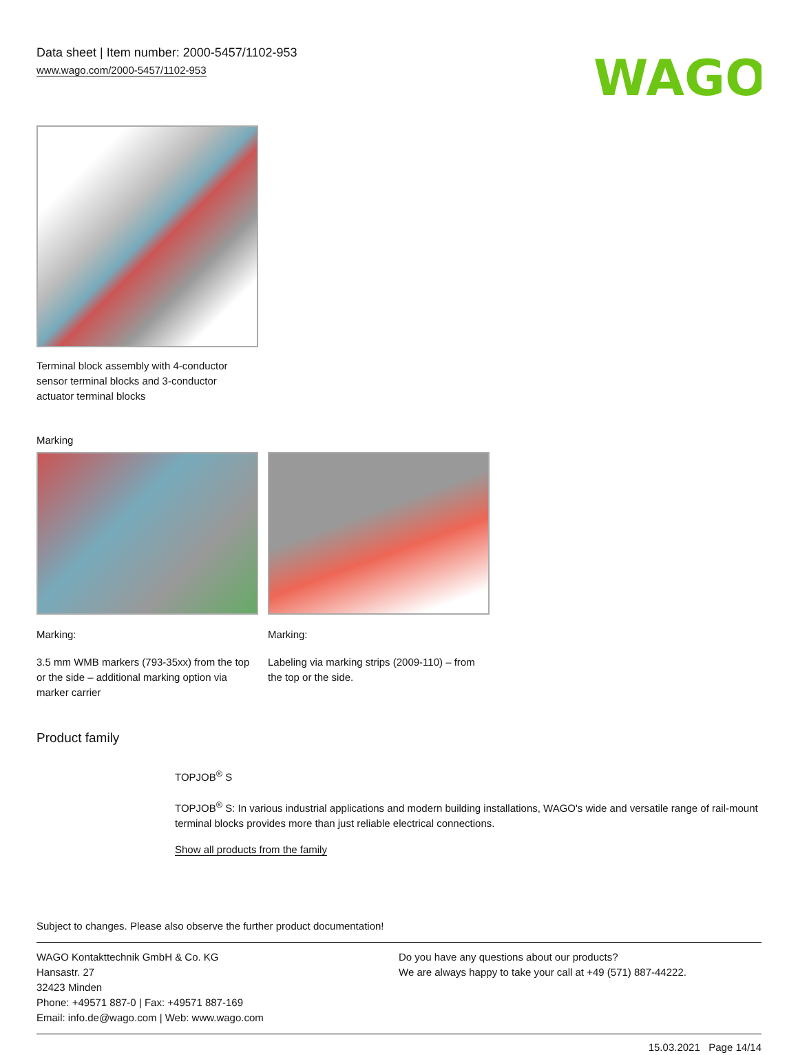Data sheet | Item number: 2000-5457/1102-953
www.wago.com/2000-5457/1102-953
WAGO
Terminal block assembly with 4-conductor sensor terminal blocks and 3-conductor actuator terminal blocks
Marking
Marking:
3.5 mm WMB markers (793-35xx) from the top or the side – additional marking option via marker carrier
Marking:
Labeling via marking strips (2009-110) – from the top or the side.
Product family
TOPJOB<sup>®</sup> S
TOPJOB<sup>®</sup> S: In various industrial applications and modern building installations, WAGO's wide and versatile range of rail-mount terminal blocks provides more than just reliable electrical connections.
Show all products from the family
Subject to changes. Please also observe the further product documentation!
WAGO Kontakttechnik GmbH & Co. KG
Hansastr. 27
32423 Minden
Phone: +49571 887-0 | Fax: +49571 887-169
Email: info.de@wago.com | Web: www.wago.com
Do you have any questions about our products?
We are always happy to take your call at +49 (571) 887-44222.
15.03.2021 Page 14/14